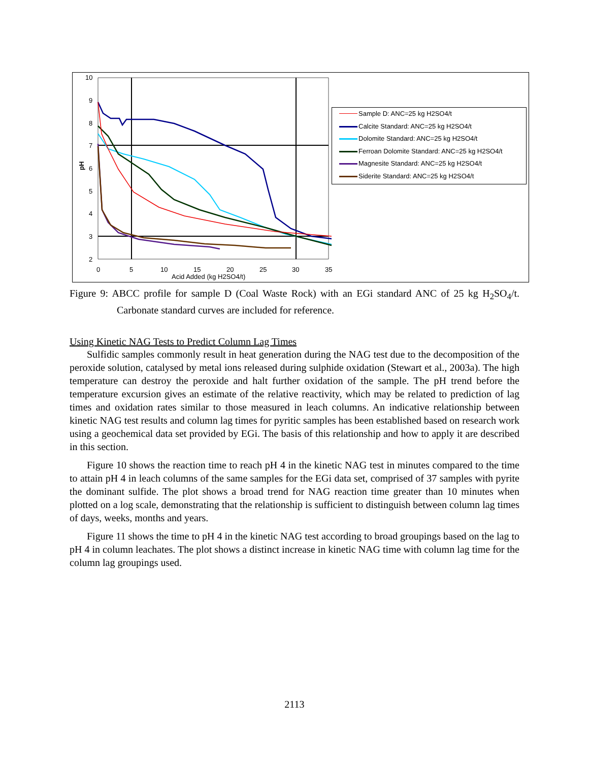10
9
8
7
6
5
4
3
2
0
5
10
15
20
25
30
35
Acid Added (kg H2SO4/t)
pH
Sample D: ANC=25 kg H2SO4/t
Calcite Standard: ANC=25 kg H2SO4/t
Dolomite Standard: ANC=25 kg H2SO4/t
Ferroan Dolomite Standard: ANC=25 kg H2SO4/t
Magnesite Standard: ANC=25 kg H2SO4/t
Siderite Standard: ANC=25 kg H2SO4/t
Figure 9: ABCC profile for sample D (Coal Waste Rock) with an EGi standard ANC of 25 kg H<sub>2</sub>SO<sub>4</sub>/t. Carbonate standard curves are included for reference.
Using Kinetic NAG Tests to Predict Column Lag Times
Sulfidic samples commonly result in heat generation during the NAG test due to the decomposition of the peroxide solution, catalysed by metal ions released during sulphide oxidation (Stewart et al., 2003a). The high temperature can destroy the peroxide and halt further oxidation of the sample. The pH trend before the temperature excursion gives an estimate of the relative reactivity, which may be related to prediction of lag times and oxidation rates similar to those measured in leach columns. An indicative relationship between kinetic NAG test results and column lag times for pyritic samples has been established based on research work using a geochemical data set provided by EGi. The basis of this relationship and how to apply it are described in this section.
Figure 10 shows the reaction time to reach pH 4 in the kinetic NAG test in minutes compared to the time to attain pH 4 in leach columns of the same samples for the EGi data set, comprised of 37 samples with pyrite the dominant sulfide. The plot shows a broad trend for NAG reaction time greater than 10 minutes when plotted on a log scale, demonstrating that the relationship is sufficient to distinguish between column lag times of days, weeks, months and years.
Figure 11 shows the time to pH 4 in the kinetic NAG test according to broad groupings based on the lag to pH 4 in column leachates. The plot shows a distinct increase in kinetic NAG time with column lag time for the column lag groupings used.
2113